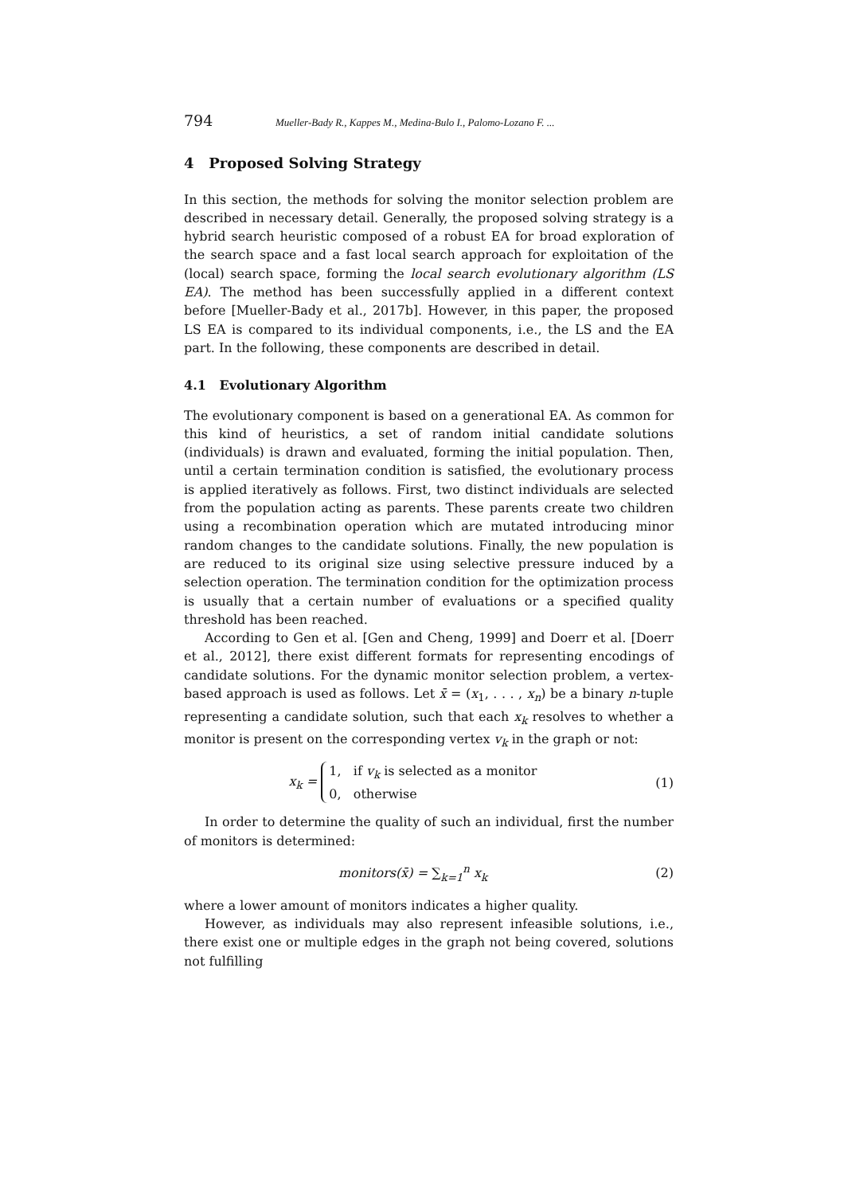794 Mueller-Bady R., Kappes M., Medina-Bulo I., Palomo-Lozano F. ...
4 Proposed Solving Strategy
In this section, the methods for solving the monitor selection problem are described in necessary detail. Generally, the proposed solving strategy is a hybrid search heuristic composed of a robust EA for broad exploration of the search space and a fast local search approach for exploitation of the (local) search space, forming the local search evolutionary algorithm (LS EA). The method has been successfully applied in a different context before [Mueller-Bady et al., 2017b]. However, in this paper, the proposed LS EA is compared to its individual components, i.e., the LS and the EA part. In the following, these components are described in detail.
4.1 Evolutionary Algorithm
The evolutionary component is based on a generational EA. As common for this kind of heuristics, a set of random initial candidate solutions (individuals) is drawn and evaluated, forming the initial population. Then, until a certain termination condition is satisfied, the evolutionary process is applied iteratively as follows. First, two distinct individuals are selected from the population acting as parents. These parents create two children using a recombination operation which are mutated introducing minor random changes to the candidate solutions. Finally, the new population is are reduced to its original size using selective pressure induced by a selection operation. The termination condition for the optimization process is usually that a certain number of evaluations or a specified quality threshold has been reached.
According to Gen et al. [Gen and Cheng, 1999] and Doerr et al. [Doerr et al., 2012], there exist different formats for representing encodings of candidate solutions. For the dynamic monitor selection problem, a vertex-based approach is used as follows. Let x̄ = (x<sub>1</sub>, . . . , x<sub>n</sub>) be a binary n-tuple representing a candidate solution, such that each x<sub>k</sub> resolves to whether a monitor is present on the corresponding vertex v<sub>k</sub> in the graph or not:
x<sub>k</sub> = 1, if v<sub>k</sub> is selected as a monitor
0, otherwise
(1)
In order to determine the quality of such an individual, first the number of monitors is determined:
monitors(x̄) = ∑<sub>k=1</sub><sup>n</sup> x<sub>k</sub> (2)
where a lower amount of monitors indicates a higher quality.
However, as individuals may also represent infeasible solutions, i.e., there exist one or multiple edges in the graph not being covered, solutions not fulfilling